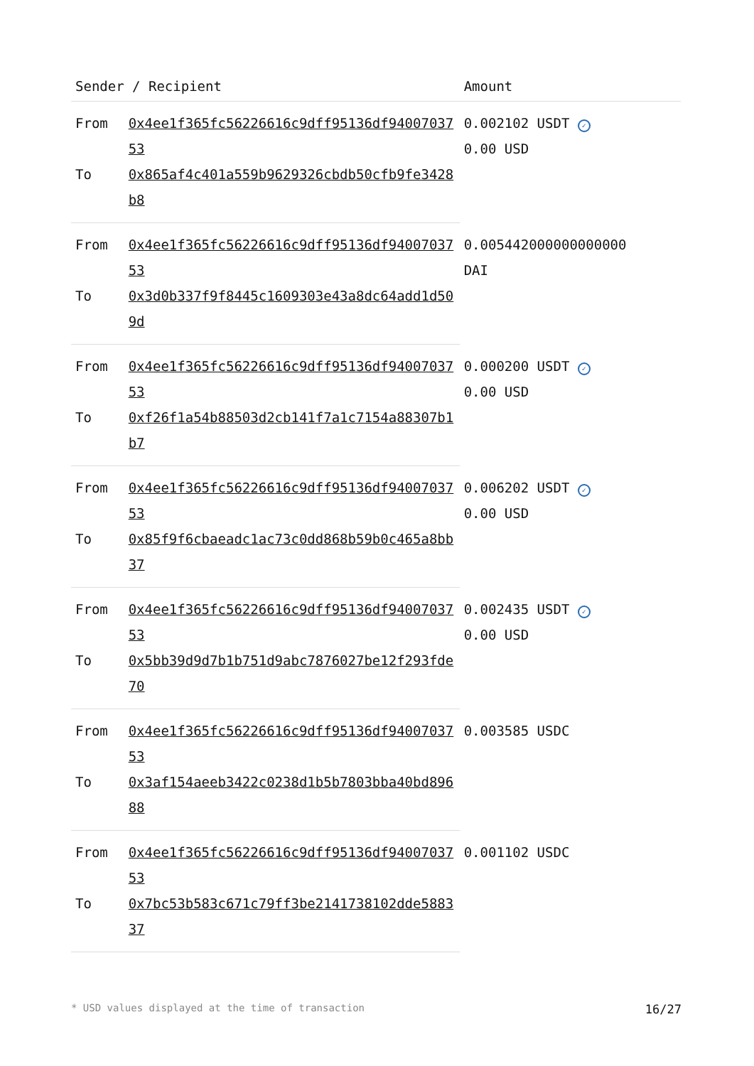| Sender / Recipient | | Amount |
| --- | --- | --- |
| From | 0x4ee1f365fc56226616c9dff95136df9400703753 | 0.002102 USDT ✓ 0.00 USD |
| To | 0x865af4c401a559b9629326cbdb50cfb9fe3428b8 | |
| From | 0x4ee1f365fc56226616c9dff95136df9400703753 | 0.005442000000000000 DAI |
| To | 0x3d0b337f9f8445c1609303e43a8dc64add1d509d | |
| From | 0x4ee1f365fc56226616c9dff95136df9400703753 | 0.000200 USDT ✓ 0.00 USD |
| To | 0xf26f1a54b88503d2cb141f7a1c7154a88307b1b7 | |
| From | 0x4ee1f365fc56226616c9dff95136df9400703753 | 0.006202 USDT ✓ 0.00 USD |
| To | 0x85f9f6cbaeadc1ac73c0dd868b59b0c465a8bb37 | |
| From | 0x4ee1f365fc56226616c9dff95136df9400703753 | 0.002435 USDT ✓ 0.00 USD |
| To | 0x5bb39d9d7b1b751d9abc7876027be12f293fde70 | |
| From | 0x4ee1f365fc56226616c9dff95136df9400703753 | 0.003585 USDC |
| To | 0x3af154aeeb3422c0238d1b5b7803bba40bd89688 | |
| From | 0x4ee1f365fc56226616c9dff95136df9400703753 | 0.001102 USDC |
| To | 0x7bc53b583c671c79ff3be2141738102dde588337 | |
* USD values displayed at the time of transaction 16/27